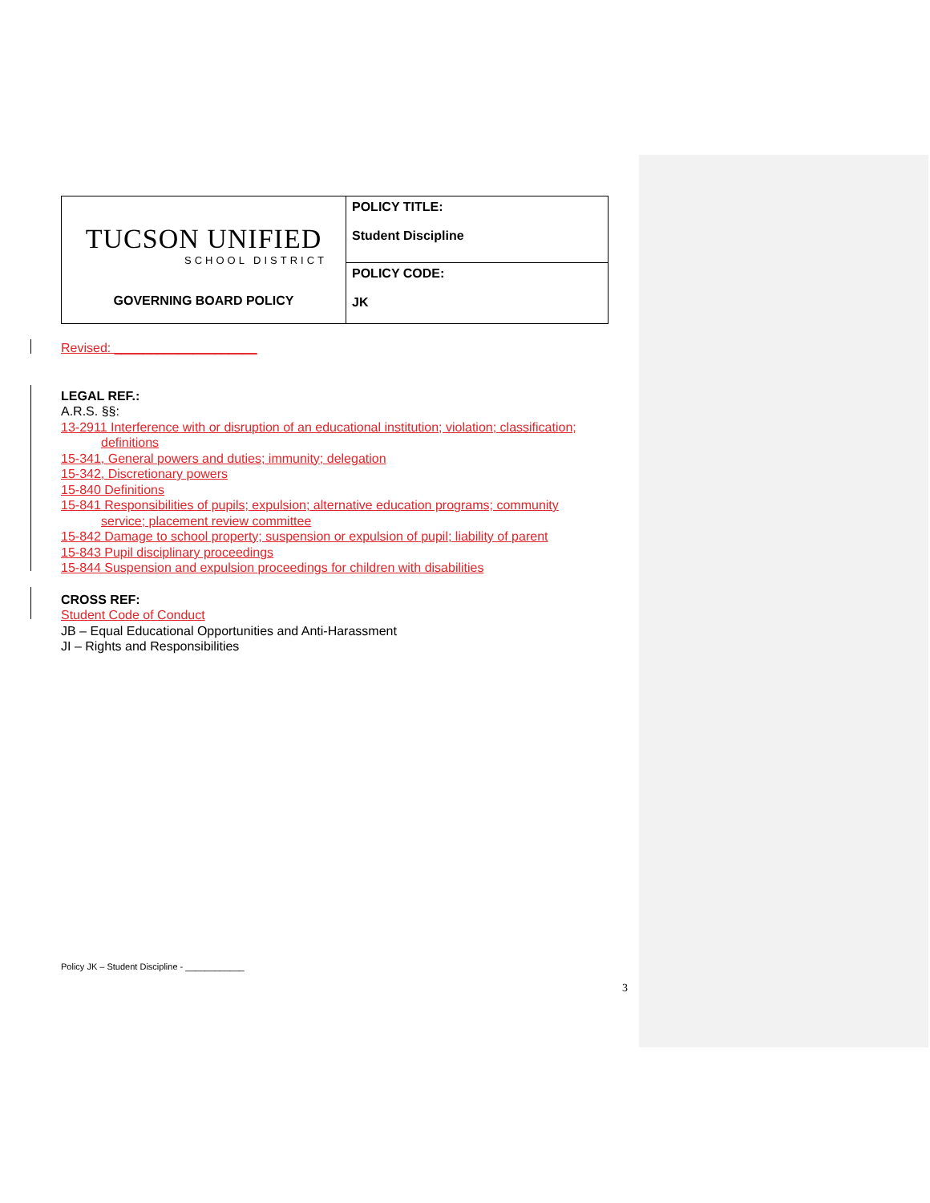| TUCSON UNIFIED SCHOOL DISTRICT GOVERNING BOARD POLICY | POLICY TITLE: Student Discipline |
| | POLICY CODE: JK |
Revised: ____________________
LEGAL REF.:
A.R.S. §§:
13-2911 Interference with or disruption of an educational institution; violation; classification;
definitions
15-341, General powers and duties; immunity; delegation
15-342, Discretionary powers
15-840 Definitions
15-841 Responsibilities of pupils; expulsion; alternative education programs; community
service; placement review committee
15-842 Damage to school property; suspension or expulsion of pupil; liability of parent
15-843 Pupil disciplinary proceedings
15-844 Suspension and expulsion proceedings for children with disabilities
CROSS REF:
Student Code of Conduct
JB – Equal Educational Opportunities and Anti-Harassment
JI – Rights and Responsibilities
Policy JK – Student Discipline - ____________
3